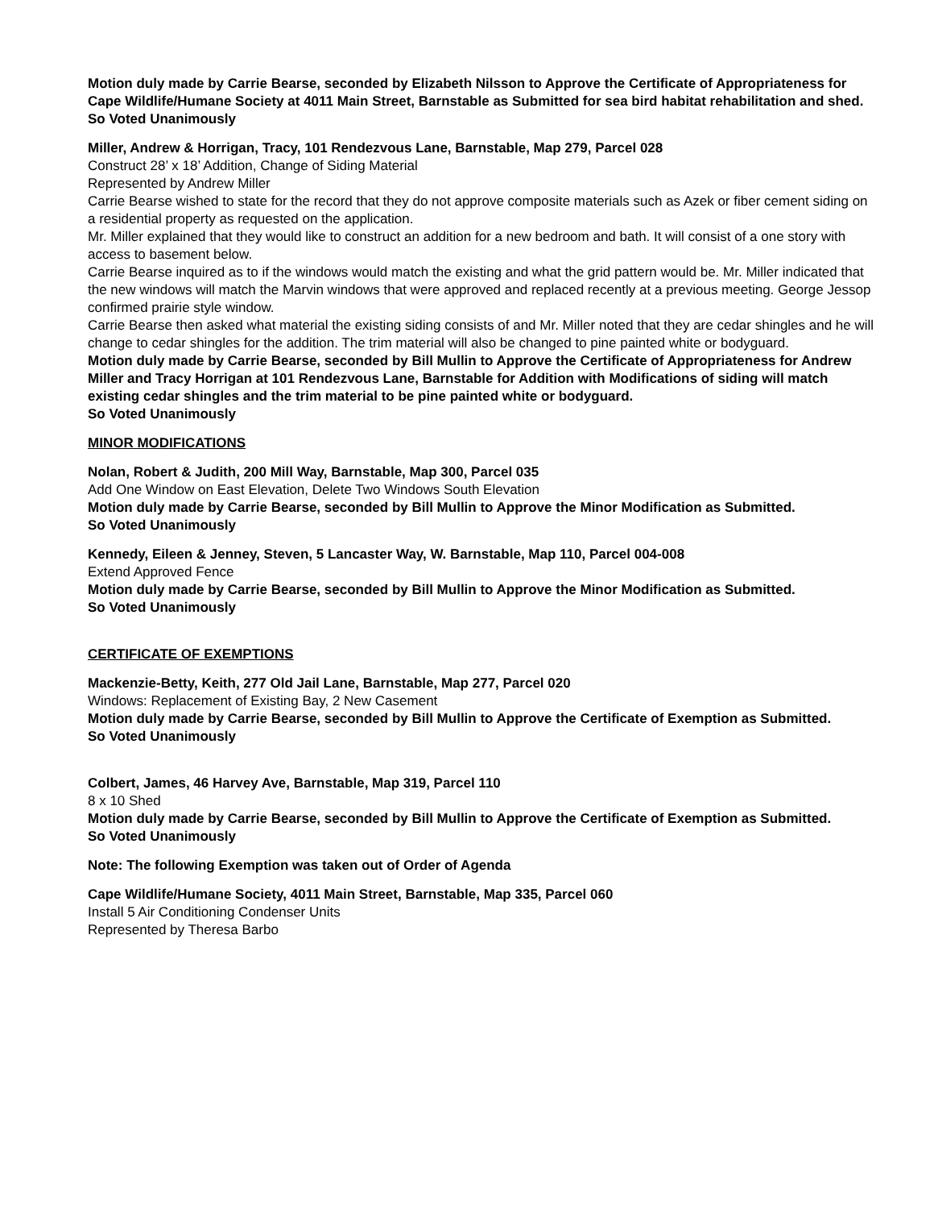Motion duly made by Carrie Bearse, seconded by Elizabeth Nilsson to Approve the Certificate of Appropriateness for Cape Wildlife/Humane Society at 4011 Main Street, Barnstable as Submitted for sea bird habitat rehabilitation and shed.
So Voted Unanimously
Miller, Andrew & Horrigan, Tracy, 101 Rendezvous Lane, Barnstable, Map 279, Parcel 028
Construct 28’ x 18’ Addition, Change of Siding Material
Represented by Andrew Miller
Carrie Bearse wished to state for the record that they do not approve composite materials such as Azek or fiber cement siding on a residential property as requested on the application.
Mr. Miller explained that they would like to construct an addition for a new bedroom and bath. It will consist of a one story with access to basement below.
Carrie Bearse inquired as to if the windows would match the existing and what the grid pattern would be. Mr. Miller indicated that the new windows will match the Marvin windows that were approved and replaced recently at a previous meeting. George Jessop confirmed prairie style window.
Carrie Bearse then asked what material the existing siding consists of and Mr. Miller noted that they are cedar shingles and he will change to cedar shingles for the addition. The trim material will also be changed to pine painted white or bodyguard.
Motion duly made by Carrie Bearse, seconded by Bill Mullin to Approve the Certificate of Appropriateness for Andrew Miller and Tracy Horrigan at 101 Rendezvous Lane, Barnstable for Addition with Modifications of siding will match existing cedar shingles and the trim material to be pine painted white or bodyguard.
So Voted Unanimously
MINOR MODIFICATIONS
Nolan, Robert & Judith, 200 Mill Way, Barnstable, Map 300, Parcel 035
Add One Window on East Elevation, Delete Two Windows South Elevation
Motion duly made by Carrie Bearse, seconded by Bill Mullin to Approve the Minor Modification as Submitted.
So Voted Unanimously
Kennedy, Eileen & Jenney, Steven, 5 Lancaster Way, W. Barnstable, Map 110, Parcel 004-008
Extend Approved Fence
Motion duly made by Carrie Bearse, seconded by Bill Mullin to Approve the Minor Modification as Submitted.
So Voted Unanimously
CERTIFICATE OF EXEMPTIONS
Mackenzie-Betty, Keith, 277 Old Jail Lane, Barnstable, Map 277, Parcel 020
Windows: Replacement of Existing Bay, 2 New Casement
Motion duly made by Carrie Bearse, seconded by Bill Mullin to Approve the Certificate of Exemption as Submitted.
So Voted Unanimously
Colbert, James, 46 Harvey Ave, Barnstable, Map 319, Parcel 110
8 x 10 Shed
Motion duly made by Carrie Bearse, seconded by Bill Mullin to Approve the Certificate of Exemption as Submitted.
So Voted Unanimously
Note: The following Exemption was taken out of Order of Agenda
Cape Wildlife/Humane Society, 4011 Main Street, Barnstable, Map 335, Parcel 060
Install 5 Air Conditioning Condenser Units
Represented by Theresa Barbo